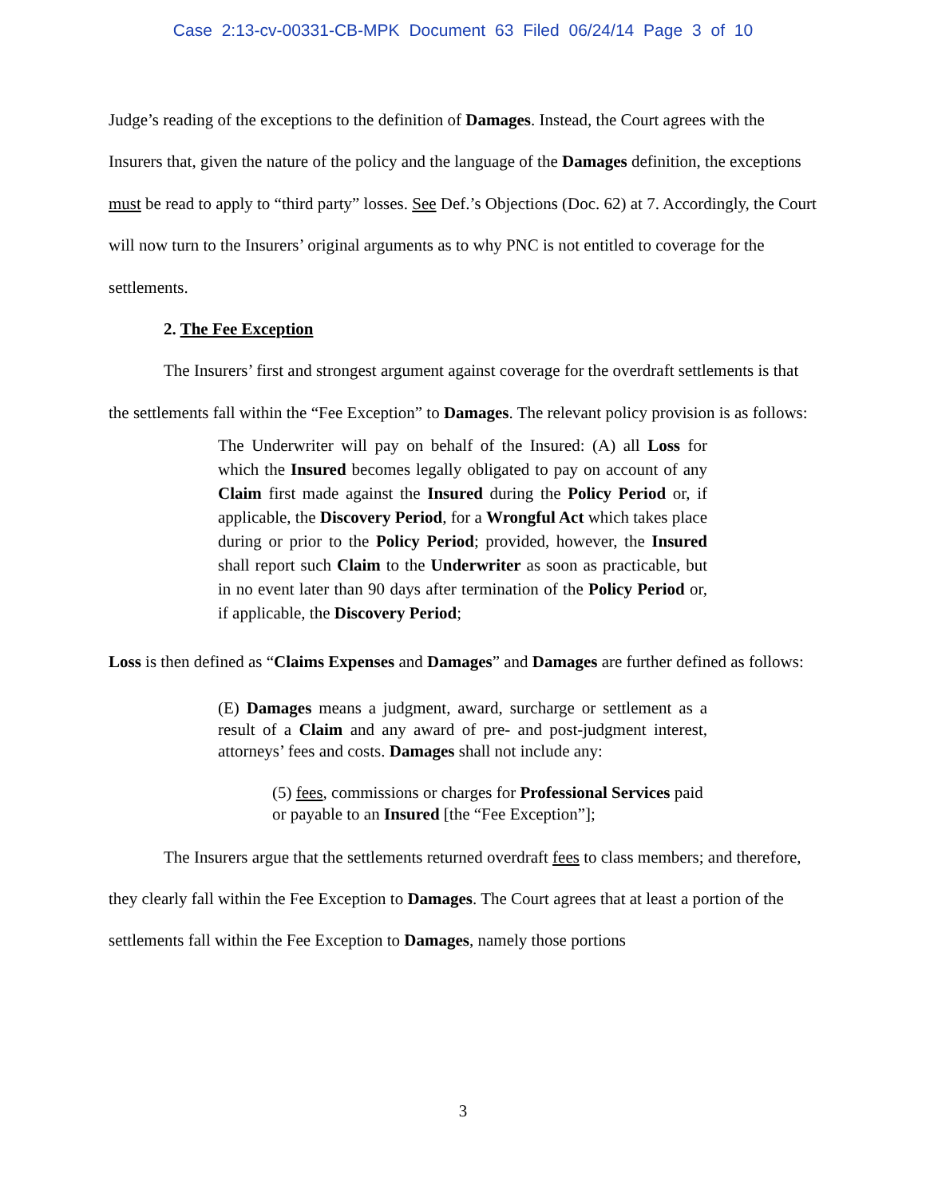Case 2:13-cv-00331-CB-MPK Document 63 Filed 06/24/14 Page 3 of 10
Judge’s reading of the exceptions to the definition of Damages. Instead, the Court agrees with the Insurers that, given the nature of the policy and the language of the Damages definition, the exceptions must be read to apply to “third party” losses. See Def.’s Objections (Doc. 62) at 7. Accordingly, the Court will now turn to the Insurers’ original arguments as to why PNC is not entitled to coverage for the settlements.
2. The Fee Exception
The Insurers’ first and strongest argument against coverage for the overdraft settlements is that the settlements fall within the “Fee Exception” to Damages. The relevant policy provision is as follows:
The Underwriter will pay on behalf of the Insured: (A) all Loss for which the Insured becomes legally obligated to pay on account of any Claim first made against the Insured during the Policy Period or, if applicable, the Discovery Period, for a Wrongful Act which takes place during or prior to the Policy Period; provided, however, the Insured shall report such Claim to the Underwriter as soon as practicable, but in no event later than 90 days after termination of the Policy Period or, if applicable, the Discovery Period;
Loss is then defined as “Claims Expenses and Damages” and Damages are further defined as follows:
(E) Damages means a judgment, award, surcharge or settlement as a result of a Claim and any award of pre- and post-judgment interest, attorneys’ fees and costs. Damages shall not include any:
(5) fees, commissions or charges for Professional Services paid or payable to an Insured [the “Fee Exception”];
The Insurers argue that the settlements returned overdraft fees to class members; and therefore, they clearly fall within the Fee Exception to Damages. The Court agrees that at least a portion of the settlements fall within the Fee Exception to Damages, namely those portions
3